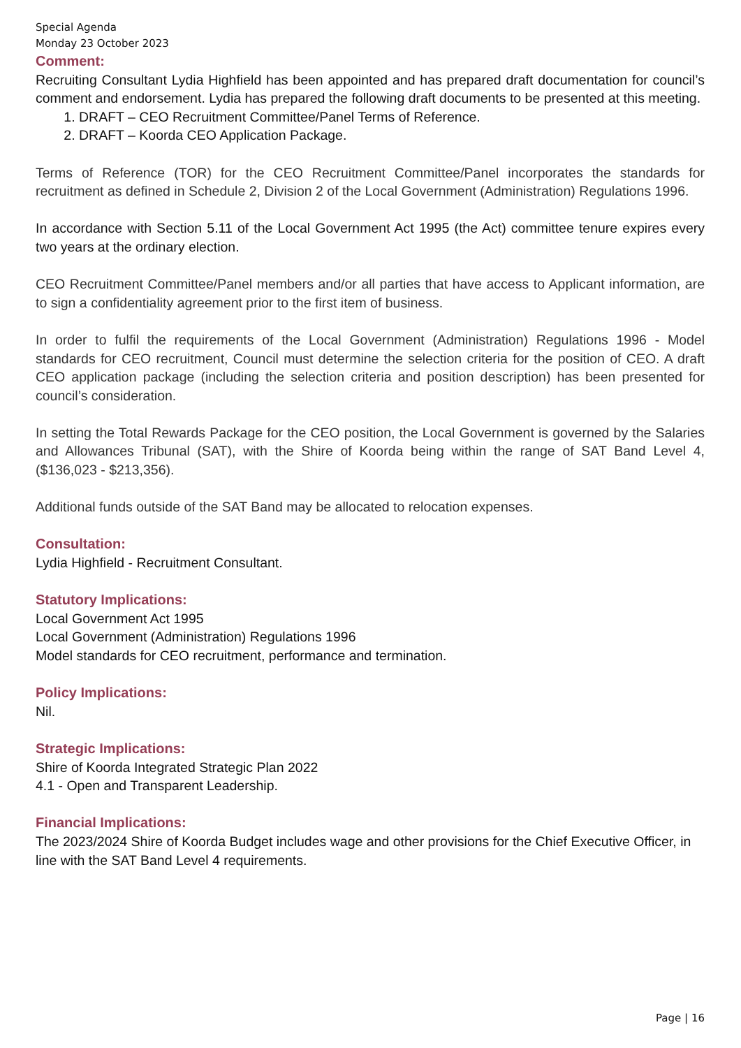Special Agenda
Monday 23 October 2023
Comment:
Recruiting Consultant Lydia Highfield has been appointed and has prepared draft documentation for council’s comment and endorsement. Lydia has prepared the following draft documents to be presented at this meeting.
1. DRAFT – CEO Recruitment Committee/Panel Terms of Reference.
2. DRAFT – Koorda CEO Application Package.
Terms of Reference (TOR) for the CEO Recruitment Committee/Panel incorporates the standards for recruitment as defined in Schedule 2, Division 2 of the Local Government (Administration) Regulations 1996.
In accordance with Section 5.11 of the Local Government Act 1995 (the Act) committee tenure expires every two years at the ordinary election.
CEO Recruitment Committee/Panel members and/or all parties that have access to Applicant information, are to sign a confidentiality agreement prior to the first item of business.
In order to fulfil the requirements of the Local Government (Administration) Regulations 1996 - Model standards for CEO recruitment, Council must determine the selection criteria for the position of CEO. A draft CEO application package (including the selection criteria and position description) has been presented for council’s consideration.
In setting the Total Rewards Package for the CEO position, the Local Government is governed by the Salaries and Allowances Tribunal (SAT), with the Shire of Koorda being within the range of SAT Band Level 4, ($136,023 - $213,356).
Additional funds outside of the SAT Band may be allocated to relocation expenses.
Consultation:
Lydia Highfield - Recruitment Consultant.
Statutory Implications:
Local Government Act 1995
Local Government (Administration) Regulations 1996
Model standards for CEO recruitment, performance and termination.
Policy Implications:
Nil.
Strategic Implications:
Shire of Koorda Integrated Strategic Plan 2022
4.1 - Open and Transparent Leadership.
Financial Implications:
The 2023/2024 Shire of Koorda Budget includes wage and other provisions for the Chief Executive Officer, in line with the SAT Band Level 4 requirements.
Page | 16